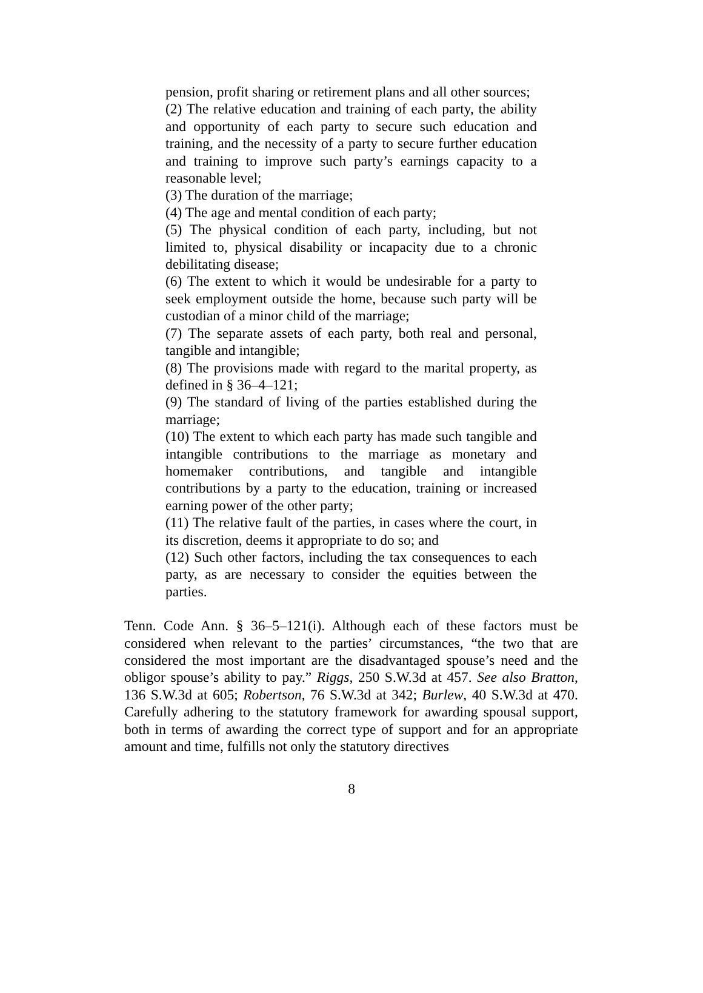pension, profit sharing or retirement plans and all other sources;
(2) The relative education and training of each party, the ability and opportunity of each party to secure such education and training, and the necessity of a party to secure further education and training to improve such party’s earnings capacity to a reasonable level;
(3) The duration of the marriage;
(4) The age and mental condition of each party;
(5) The physical condition of each party, including, but not limited to, physical disability or incapacity due to a chronic debilitating disease;
(6) The extent to which it would be undesirable for a party to seek employment outside the home, because such party will be custodian of a minor child of the marriage;
(7) The separate assets of each party, both real and personal, tangible and intangible;
(8) The provisions made with regard to the marital property, as defined in § 36–4–121;
(9) The standard of living of the parties established during the marriage;
(10) The extent to which each party has made such tangible and intangible contributions to the marriage as monetary and homemaker contributions, and tangible and intangible contributions by a party to the education, training or increased earning power of the other party;
(11) The relative fault of the parties, in cases where the court, in its discretion, deems it appropriate to do so; and
(12) Such other factors, including the tax consequences to each party, as are necessary to consider the equities between the parties.
Tenn. Code Ann. § 36–5–121(i). Although each of these factors must be considered when relevant to the parties’ circumstances, “the two that are considered the most important are the disadvantaged spouse’s need and the obligor spouse’s ability to pay.” Riggs, 250 S.W.3d at 457. See also Bratton, 136 S.W.3d at 605; Robertson, 76 S.W.3d at 342; Burlew, 40 S.W.3d at 470. Carefully adhering to the statutory framework for awarding spousal support, both in terms of awarding the correct type of support and for an appropriate amount and time, fulfills not only the statutory directives
8